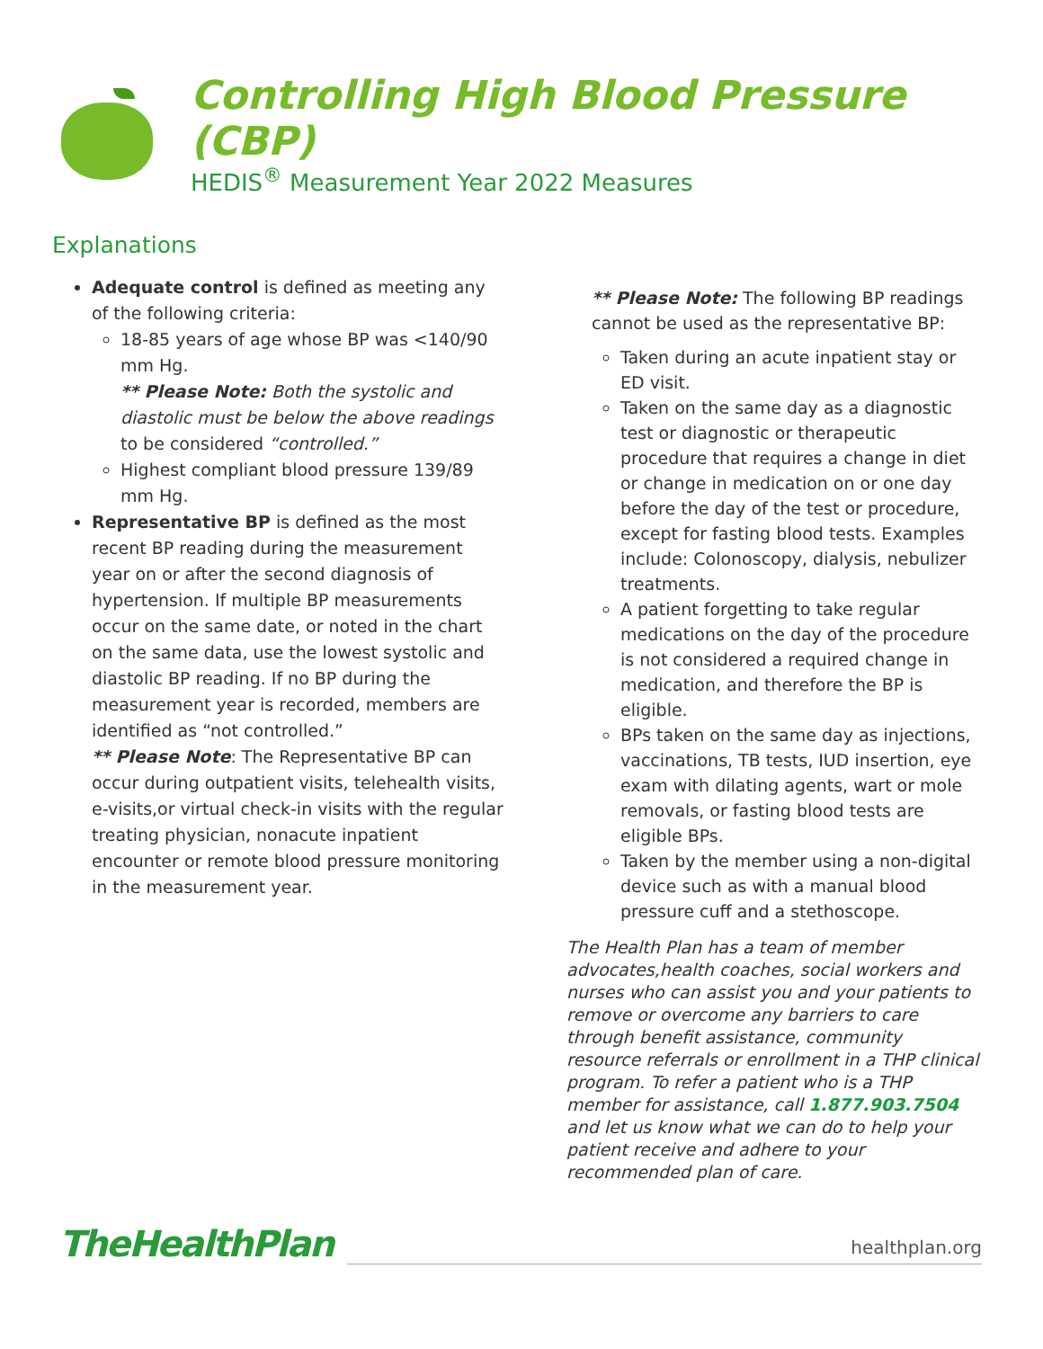Controlling High Blood Pressure (CBP)
HEDIS<sup>®</sup> Measurement Year 2022 Measures
Explanations
Adequate control is defined as meeting any of the following criteria:
18-85 years of age whose BP was <140/90 mm Hg.
** Please Note: Both the systolic and diastolic must be below the above readings to be considered “controlled.”
Highest compliant blood pressure 139/89 mm Hg.
Representative BP is defined as the most recent BP reading during the measurement year on or after the second diagnosis of hypertension. If multiple BP measurements occur on the same date, or noted in the chart on the same data, use the lowest systolic and diastolic BP reading. If no BP during the measurement year is recorded, members are identified as “not controlled.”
** Please Note: The Representative BP can occur during outpatient visits, telehealth visits, e-visits,or virtual check-in visits with the regular treating physician, nonacute inpatient encounter or remote blood pressure monitoring in the measurement year.
** Please Note: The following BP readings cannot be used as the representative BP:
Taken during an acute inpatient stay or ED visit.
Taken on the same day as a diagnostic test or diagnostic or therapeutic procedure that requires a change in diet or change in medication on or one day before the day of the test or procedure, except for fasting blood tests. Examples include: Colonoscopy, dialysis, nebulizer treatments.
A patient forgetting to take regular medications on the day of the procedure is not considered a required change in medication, and therefore the BP is eligible.
BPs taken on the same day as injections, vaccinations, TB tests, IUD insertion, eye exam with dilating agents, wart or mole removals, or fasting blood tests are eligible BPs.
Taken by the member using a non-digital device such as with a manual blood pressure cuff and a stethoscope.
The Health Plan has a team of member advocates,health coaches, social workers and nurses who can assist you and your patients to remove or overcome any barriers to care through benefit assistance, community resource referrals or enrollment in a THP clinical program. To refer a patient who is a THP member for assistance, call 1.877.903.7504 and let us know what we can do to help your patient receive and adhere to your recommended plan of care.
TheHealthPlan
healthplan.org